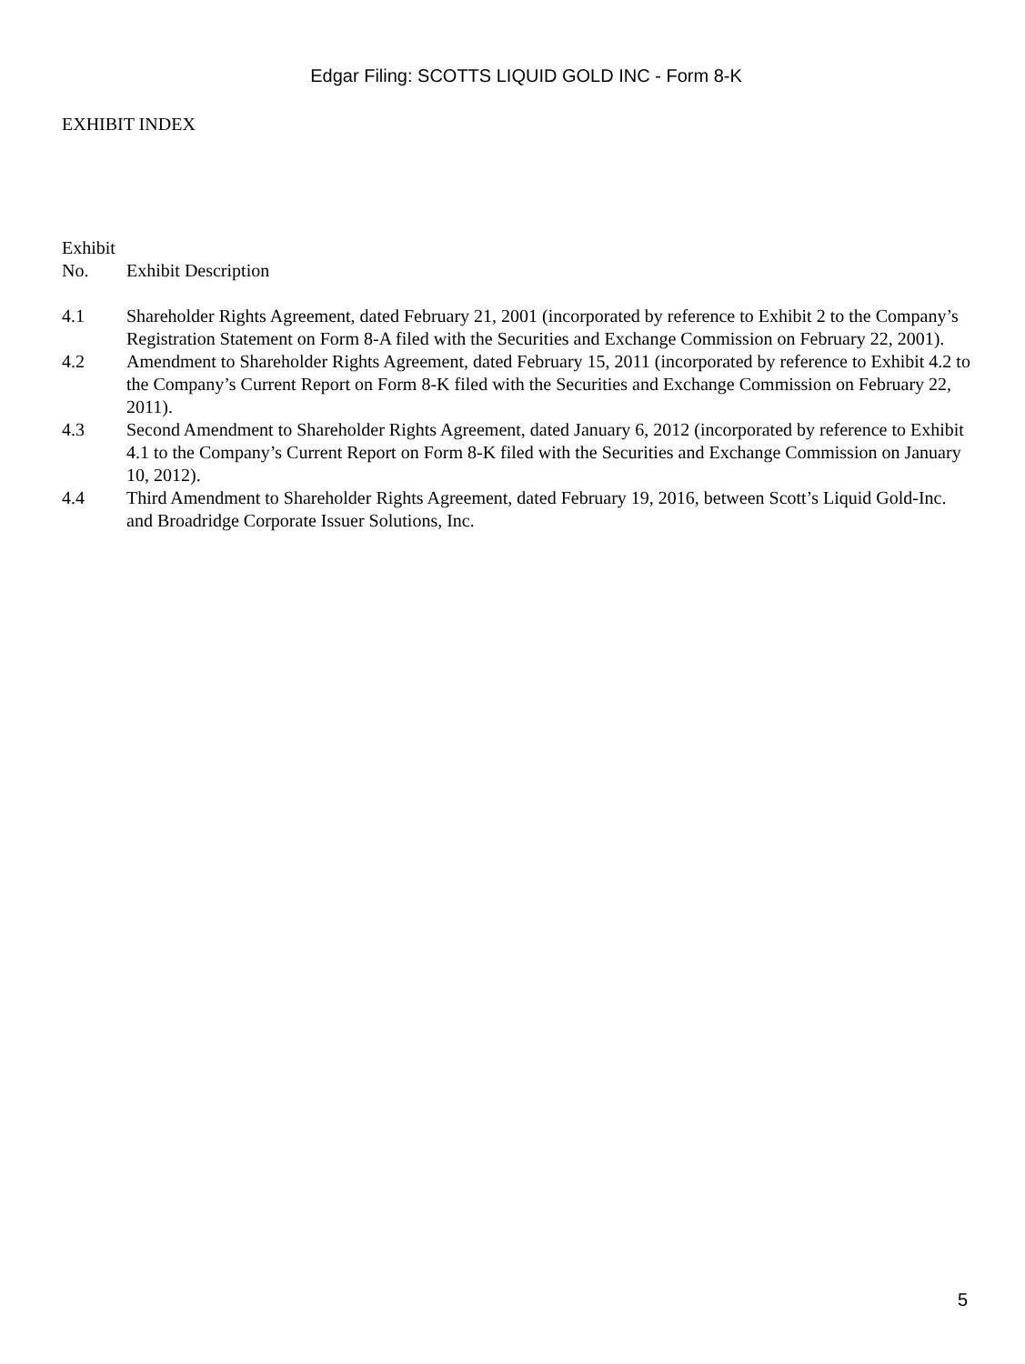Edgar Filing: SCOTTS LIQUID GOLD INC - Form 8-K
EXHIBIT INDEX
| Exhibit No. | Exhibit Description |
| --- | --- |
| 4.1 | Shareholder Rights Agreement, dated February 21, 2001 (incorporated by reference to Exhibit 2 to the Company’s Registration Statement on Form 8-A filed with the Securities and Exchange Commission on February 22, 2001). |
| 4.2 | Amendment to Shareholder Rights Agreement, dated February 15, 2011 (incorporated by reference to Exhibit 4.2 to the Company’s Current Report on Form 8-K filed with the Securities and Exchange Commission on February 22, 2011). |
| 4.3 | Second Amendment to Shareholder Rights Agreement, dated January 6, 2012 (incorporated by reference to Exhibit 4.1 to the Company’s Current Report on Form 8-K filed with the Securities and Exchange Commission on January 10, 2012). |
| 4.4 | Third Amendment to Shareholder Rights Agreement, dated February 19, 2016, between Scott’s Liquid Gold-Inc. and Broadridge Corporate Issuer Solutions, Inc. |
5